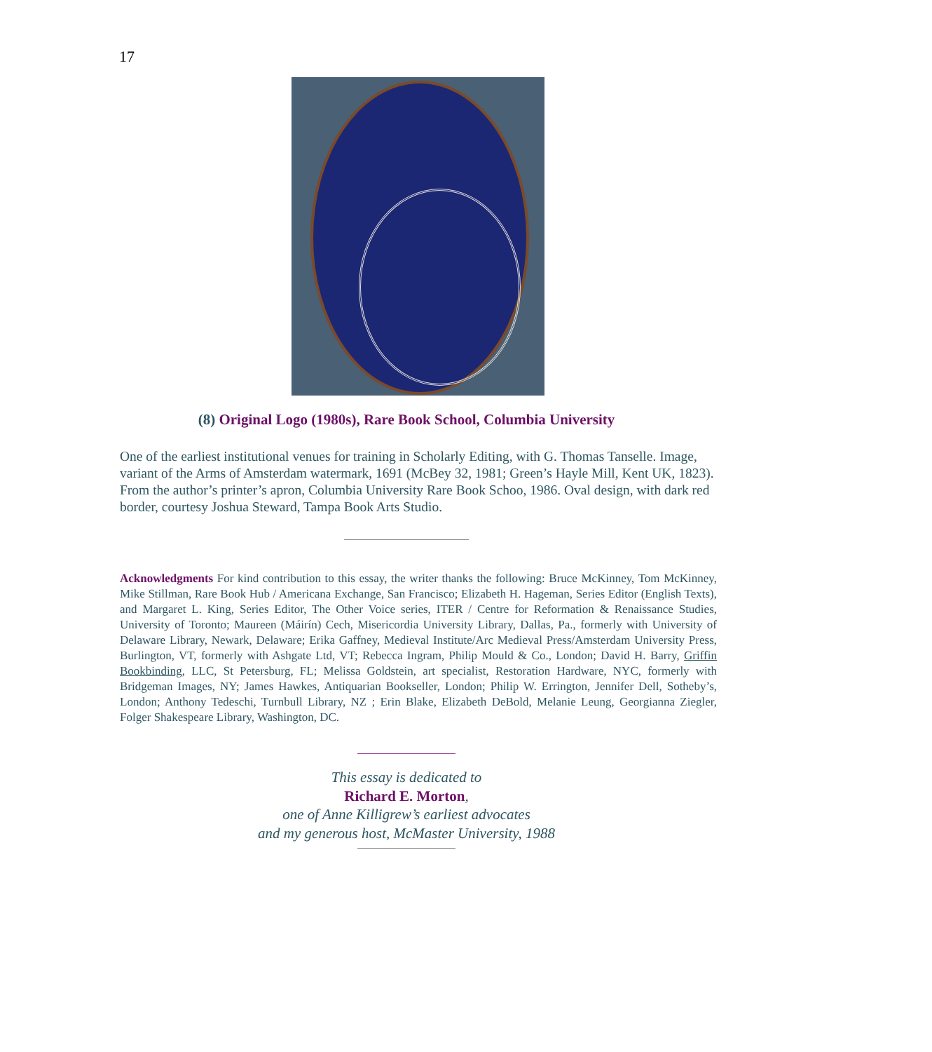17
(8) Original Logo (1980s), Rare Book School, Columbia University
One of the earliest institutional venues for training in Scholarly Editing, with G. Thomas Tanselle. Image, variant of the Arms of Amsterdam watermark, 1691 (McBey 32, 1981; Green’s Hayle Mill, Kent UK, 1823). From the author’s printer’s apron, Columbia University Rare Book Schoo, 1986. Oval design, with dark red border, courtesy Joshua Steward, Tampa Book Arts Studio.
Acknowledgments For kind contribution to this essay, the writer thanks the following: Bruce McKinney, Tom McKinney, Mike Stillman, Rare Book Hub / Americana Exchange, San Francisco; Elizabeth H. Hageman, Series Editor (English Texts), and Margaret L. King, Series Editor, The Other Voice series, ITER / Centre for Reformation & Renaissance Studies, University of Toronto; Maureen (Máirín) Cech, Misericordia University Library, Dallas, Pa., formerly with University of Delaware Library, Newark, Delaware; Erika Gaffney, Medieval Institute/Arc Medieval Press/Amsterdam University Press, Burlington, VT, formerly with Ashgate Ltd, VT; Rebecca Ingram, Philip Mould & Co., London; David H. Barry, Griffin Bookbinding, LLC, St Petersburg, FL; Melissa Goldstein, art specialist, Restoration Hardware, NYC, formerly with Bridgeman Images, NY; James Hawkes, Antiquarian Bookseller, London; Philip W. Errington, Jennifer Dell, Sotheby’s, London; Anthony Tedeschi, Turnbull Library, NZ ; Erin Blake, Elizabeth DeBold, Melanie Leung, Georgianna Ziegler, Folger Shakespeare Library, Washington, DC.
This essay is dedicated to
Richard E. Morton,
one of Anne Killigrew’s earliest advocates
and my generous host, McMaster University, 1988